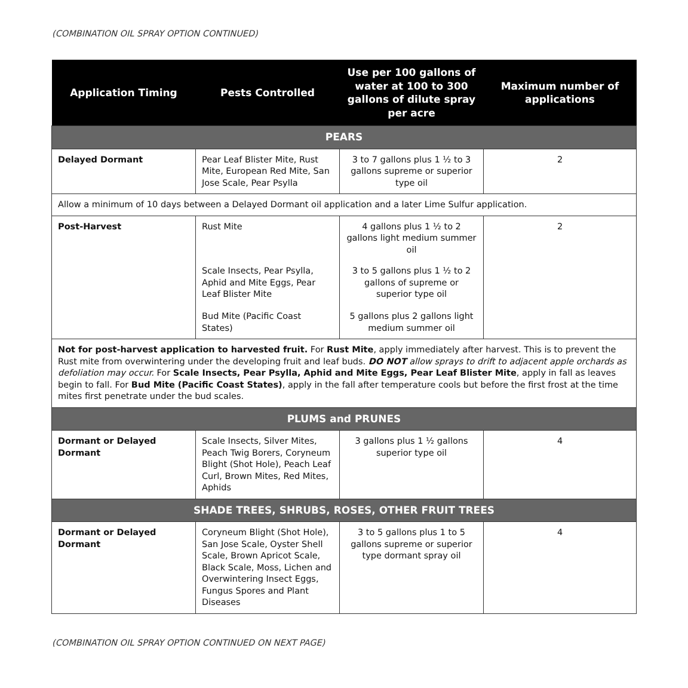(COMBINATION OIL SPRAY OPTION CONTINUED)
| Application Timing | Pests Controlled | Use per 100 gallons of water at 100 to 300 gallons of dilute spray per acre | Maximum number of applications |
| --- | --- | --- | --- |
| PEARS | | | |
| Delayed Dormant | Pear Leaf Blister Mite, Rust Mite, European Red Mite, San Jose Scale, Pear Psylla | 3 to 7 gallons plus 1 ½ to 3 gallons supreme or superior type oil | 2 |
| Allow a minimum of 10 days between a Delayed Dormant oil application and a later Lime Sulfur application. | | | |
| Post-Harvest | Rust Mite | 4 gallons plus 1 ½ to 2 gallons light medium summer oil | 2 |
| | Scale Insects, Pear Psylla, Aphid and Mite Eggs, Pear Leaf Blister Mite | 3 to 5 gallons plus 1 ½ to 2 gallons of supreme or superior type oil | |
| | Bud Mite (Pacific Coast States) | 5 gallons plus 2 gallons light medium summer oil | |
| Not for post-harvest application to harvested fruit. For Rust Mite , apply immediately after harvest. This is to prevent the Rust mite from overwintering under the developing fruit and leaf buds. DO NOT allow sprays to drift to adjacent apple orchards as defoliation may occur. For Scale Insects, Pear Psylla, Aphid and Mite Eggs, Pear Leaf Blister Mite , apply in fall as leaves begin to fall. For Bud Mite (Pacific Coast States) , apply in the fall after temperature cools but before the first frost at the time mites first penetrate under the bud scales. | | | |
| PLUMS and PRUNES | | | |
| Dormant or Delayed Dormant | Scale Insects, Silver Mites, Peach Twig Borers, Coryneum Blight (Shot Hole), Peach Leaf Curl, Brown Mites, Red Mites, Aphids | 3 gallons plus 1 ½ gallons superior type oil | 4 |
| SHADE TREES, SHRUBS, ROSES, OTHER FRUIT TREES | | | |
| Dormant or Delayed Dormant | Coryneum Blight (Shot Hole), San Jose Scale, Oyster Shell Scale, Brown Apricot Scale, Black Scale, Moss, Lichen and Overwintering Insect Eggs, Fungus Spores and Plant Diseases | 3 to 5 gallons plus 1 to 5 gallons supreme or superior type dormant spray oil | 4 |
(COMBINATION OIL SPRAY OPTION CONTINUED ON NEXT PAGE)